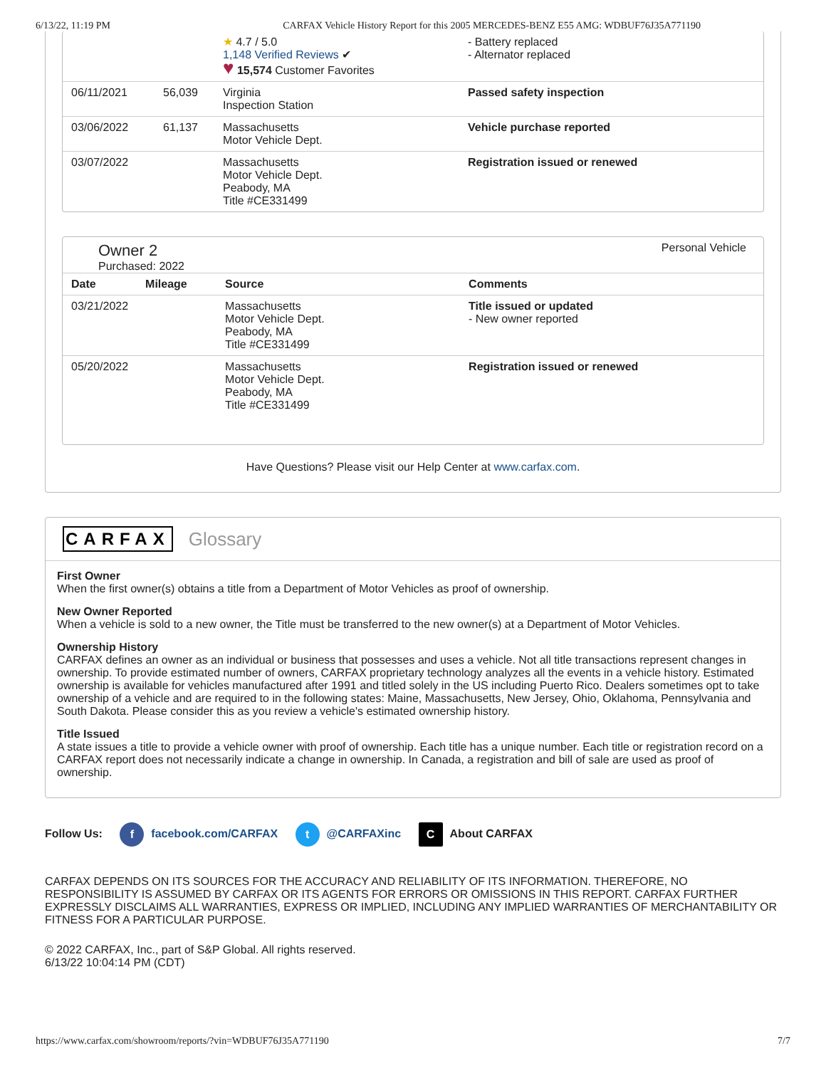6/13/22, 11:19 PM CARFAX Vehicle History Report for this 2005 MERCEDES-BENZ E55 AMG: WDBUF76J35A771190
| | | ★ 4.7 / 5.0 1,148 Verified Reviews ✔ ♥ 15,574 Customer Favorites | - Battery replaced - Alternator replaced |
| 06/11/2021 | 56,039 | Virginia Inspection Station | Passed safety inspection |
| 03/06/2022 | 61,137 | Massachusetts Motor Vehicle Dept. | Vehicle purchase reported |
| 03/07/2022 | | Massachusetts Motor Vehicle Dept. Peabody, MA Title #CE331499 | Registration issued or renewed |
Owner 2
Purchased: 2022
Personal Vehicle
| Date | Mileage | Source | Comments |
| --- | --- | --- | --- |
| 03/21/2022 | | Massachusetts Motor Vehicle Dept. Peabody, MA Title #CE331499 | Title issued or updated - New owner reported |
| 05/20/2022 | | Massachusetts Motor Vehicle Dept. Peabody, MA Title #CE331499 | Registration issued or renewed |
Have Questions? Please visit our Help Center at www.carfax.com.
CARFAX Glossary
First Owner
When the first owner(s) obtains a title from a Department of Motor Vehicles as proof of ownership.
New Owner Reported
When a vehicle is sold to a new owner, the Title must be transferred to the new owner(s) at a Department of Motor Vehicles.
Ownership History
CARFAX defines an owner as an individual or business that possesses and uses a vehicle. Not all title transactions represent changes in ownership. To provide estimated number of owners, CARFAX proprietary technology analyzes all the events in a vehicle history. Estimated ownership is available for vehicles manufactured after 1991 and titled solely in the US including Puerto Rico. Dealers sometimes opt to take ownership of a vehicle and are required to in the following states: Maine, Massachusetts, New Jersey, Ohio, Oklahoma, Pennsylvania and South Dakota. Please consider this as you review a vehicle's estimated ownership history.
Title Issued
A state issues a title to provide a vehicle owner with proof of ownership. Each title has a unique number. Each title or registration record on a CARFAX report does not necessarily indicate a change in ownership. In Canada, a registration and bill of sale are used as proof of ownership.
Follow Us: f facebook.com/CARFAX t @CARFAXinc C About CARFAX
CARFAX DEPENDS ON ITS SOURCES FOR THE ACCURACY AND RELIABILITY OF ITS INFORMATION. THEREFORE, NO RESPONSIBILITY IS ASSUMED BY CARFAX OR ITS AGENTS FOR ERRORS OR OMISSIONS IN THIS REPORT. CARFAX FURTHER EXPRESSLY DISCLAIMS ALL WARRANTIES, EXPRESS OR IMPLIED, INCLUDING ANY IMPLIED WARRANTIES OF MERCHANTABILITY OR FITNESS FOR A PARTICULAR PURPOSE.
© 2022 CARFAX, Inc., part of S&P Global. All rights reserved.
6/13/22 10:04:14 PM (CDT)
https://www.carfax.com/showroom/reports/?vin=WDBUF76J35A771190 7/7